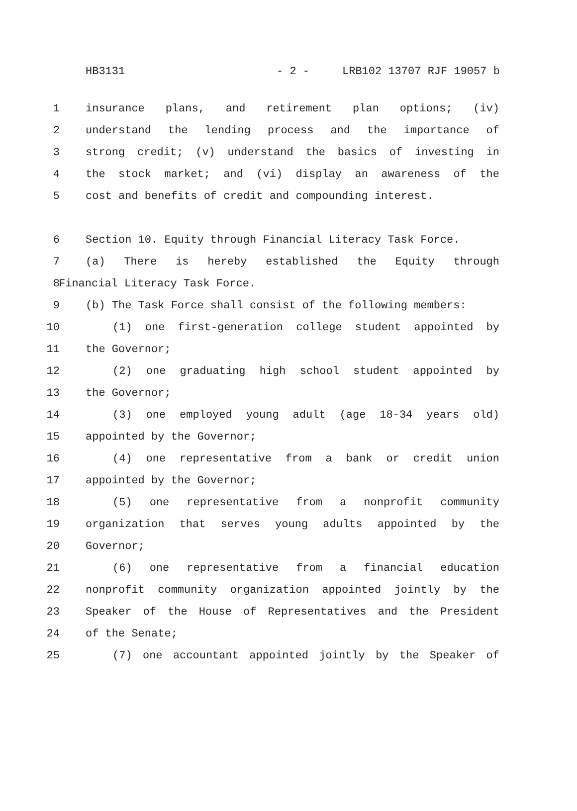HB3131 - 2 - LRB102 13707 RJF 19057 b
1 insurance plans, and retirement plan options; (iv)
2 understand the lending process and the importance of
3 strong credit; (v) understand the basics of investing in
4 the stock market; and (vi) display an awareness of the
5 cost and benefits of credit and compounding interest.
6 Section 10. Equity through Financial Literacy Task Force.
7 (a) There is hereby established the Equity through
8 Financial Literacy Task Force.
9 (b) The Task Force shall consist of the following members:
10 (1) one first-generation college student appointed by
11 the Governor;
12 (2) one graduating high school student appointed by
13 the Governor;
14 (3) one employed young adult (age 18-34 years old)
15 appointed by the Governor;
16 (4) one representative from a bank or credit union
17 appointed by the Governor;
18 (5) one representative from a nonprofit community
19 organization that serves young adults appointed by the
20 Governor;
21 (6) one representative from a financial education
22 nonprofit community organization appointed jointly by the
23 Speaker of the House of Representatives and the President
24 of the Senate;
25 (7) one accountant appointed jointly by the Speaker of